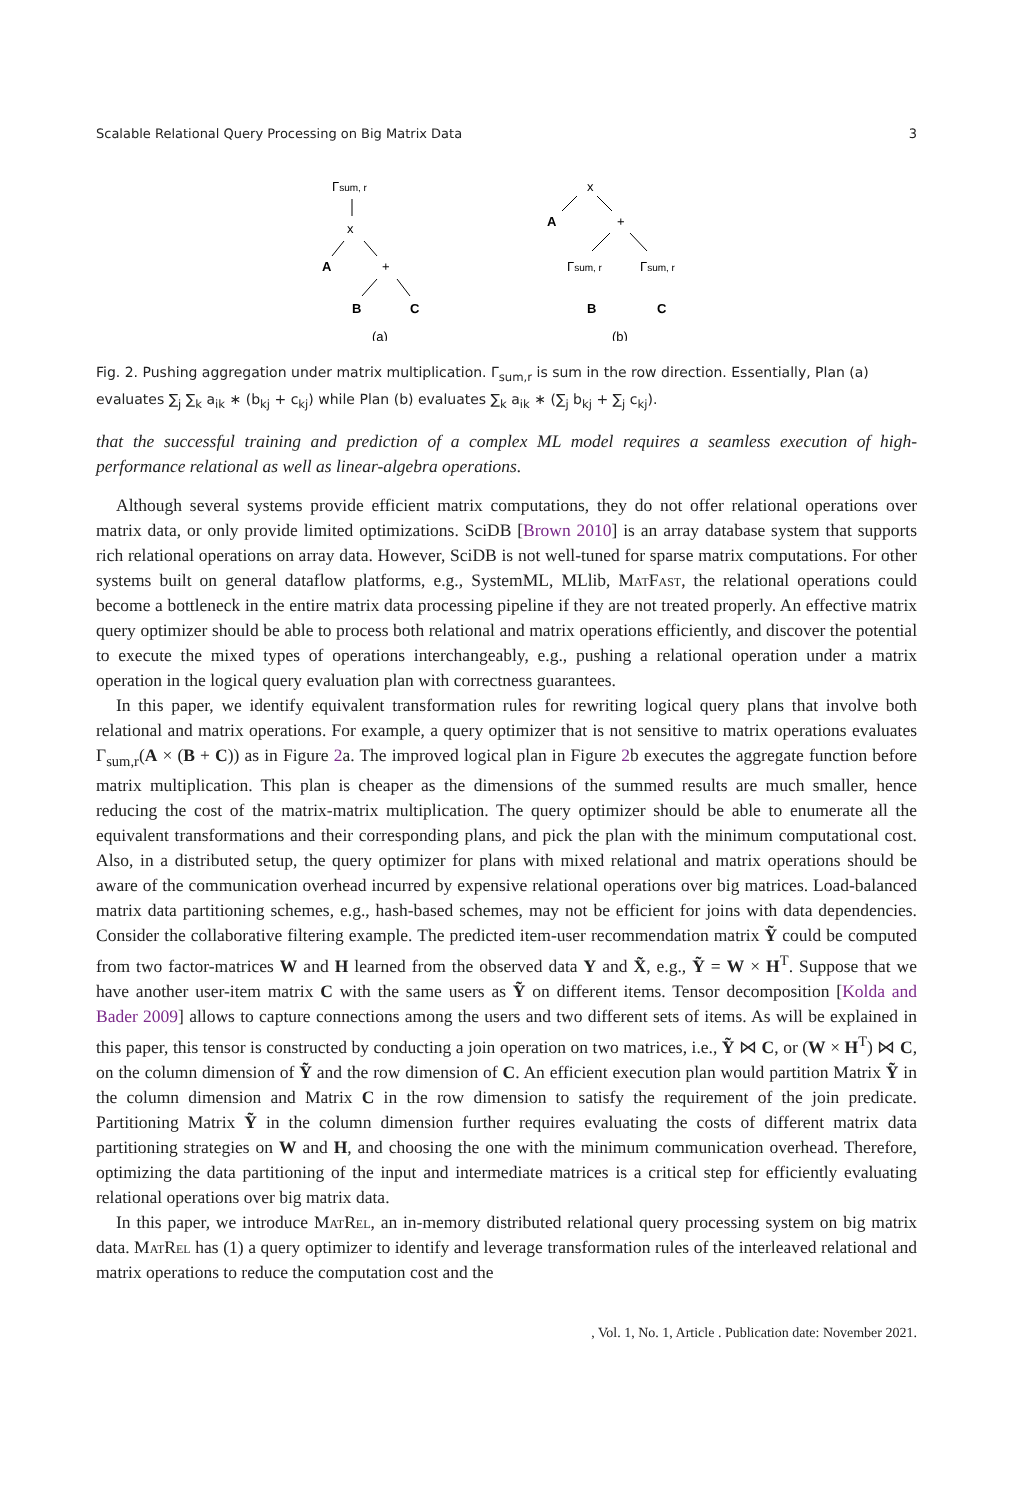Scalable Relational Query Processing on Big Matrix Data 3
Γsum, r
x
A
+
B
C
(a)
x
A
+
Γsum, r
Γsum, r
B
C
(b)
Fig. 2. Pushing aggregation under matrix multiplication. Γ<sub>sum,r</sub> is sum in the row direction. Essentially, Plan (a) evaluates ∑<sub>j</sub> ∑<sub>k</sub> a<sub>ik</sub> ∗ (b<sub>kj</sub> + c<sub>kj</sub>) while Plan (b) evaluates ∑<sub>k</sub> a<sub>ik</sub> ∗ (∑<sub>j</sub> b<sub>kj</sub> + ∑<sub>j</sub> c<sub>kj</sub>).
that the successful training and prediction of a complex ML model requires a seamless execution of high-performance relational as well as linear-algebra operations.
Although several systems provide efficient matrix computations, they do not offer relational operations over matrix data, or only provide limited optimizations. SciDB [Brown 2010] is an array database system that supports rich relational operations on array data. However, SciDB is not well-tuned for sparse matrix computations. For other systems built on general dataflow platforms, e.g., SystemML, MLlib, MatFast, the relational operations could become a bottleneck in the entire matrix data processing pipeline if they are not treated properly. An effective matrix query optimizer should be able to process both relational and matrix operations efficiently, and discover the potential to execute the mixed types of operations interchangeably, e.g., pushing a relational operation under a matrix operation in the logical query evaluation plan with correctness guarantees.
In this paper, we identify equivalent transformation rules for rewriting logical query plans that involve both relational and matrix operations. For example, a query optimizer that is not sensitive to matrix operations evaluates Γ<sub>sum,r</sub>(A × (B + C)) as in Figure 2a. The improved logical plan in Figure 2b executes the aggregate function before matrix multiplication. This plan is cheaper as the dimensions of the summed results are much smaller, hence reducing the cost of the matrix-matrix multiplication. The query optimizer should be able to enumerate all the equivalent transformations and their corresponding plans, and pick the plan with the minimum computational cost. Also, in a distributed setup, the query optimizer for plans with mixed relational and matrix operations should be aware of the communication overhead incurred by expensive relational operations over big matrices. Load-balanced matrix data partitioning schemes, e.g., hash-based schemes, may not be efficient for joins with data dependencies. Consider the collaborative filtering example. The predicted item-user recommendation matrix Ỹ could be computed from two factor-matrices W and H learned from the observed data Y and X̃, e.g., Ỹ = W × H<sup>T</sup>. Suppose that we have another user-item matrix C with the same users as Ỹ on different items. Tensor decomposition [Kolda and Bader 2009] allows to capture connections among the users and two different sets of items. As will be explained in this paper, this tensor is constructed by conducting a join operation on two matrices, i.e., Ỹ ⋈ C, or (W × H<sup>T</sup>) ⋈ C, on the column dimension of Ỹ and the row dimension of C. An efficient execution plan would partition Matrix Ỹ in the column dimension and Matrix C in the row dimension to satisfy the requirement of the join predicate. Partitioning Matrix Ỹ in the column dimension further requires evaluating the costs of different matrix data partitioning strategies on W and H, and choosing the one with the minimum communication overhead. Therefore, optimizing the data partitioning of the input and intermediate matrices is a critical step for efficiently evaluating relational operations over big matrix data.
In this paper, we introduce MatRel, an in-memory distributed relational query processing system on big matrix data. MatRel has (1) a query optimizer to identify and leverage transformation rules of the interleaved relational and matrix operations to reduce the computation cost and the
, Vol. 1, No. 1, Article . Publication date: November 2021.